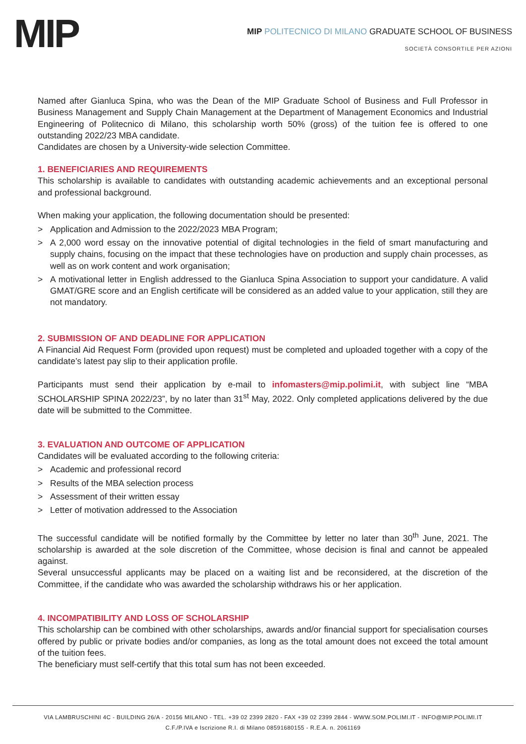MIP
MIP POLITECNICO DI MILANO GRADUATE SCHOOL OF BUSINESS
SOCIETÀ CONSORTILE PER AZIONI
Named after Gianluca Spina, who was the Dean of the MIP Graduate School of Business and Full Professor in Business Management and Supply Chain Management at the Department of Management Economics and Industrial Engineering of Politecnico di Milano, this scholarship worth 50% (gross) of the tuition fee is offered to one outstanding 2022/23 MBA candidate.
Candidates are chosen by a University-wide selection Committee.
1. BENEFICIARIES AND REQUIREMENTS
This scholarship is available to candidates with outstanding academic achievements and an exceptional personal and professional background.
When making your application, the following documentation should be presented:
> Application and Admission to the 2022/2023 MBA Program;
> A 2,000 word essay on the innovative potential of digital technologies in the field of smart manufacturing and supply chains, focusing on the impact that these technologies have on production and supply chain processes, as well as on work content and work organisation;
> A motivational letter in English addressed to the Gianluca Spina Association to support your candidature. A valid GMAT/GRE score and an English certificate will be considered as an added value to your application, still they are not mandatory.
2. SUBMISSION OF AND DEADLINE FOR APPLICATION
A Financial Aid Request Form (provided upon request) must be completed and uploaded together with a copy of the candidate’s latest pay slip to their application profile.
Participants must send their application by e-mail to infomasters@mip.polimi.it, with subject line “MBA SCHOLARSHIP SPINA 2022/23”, by no later than 31<sup>st</sup> May, 2022. Only completed applications delivered by the due date will be submitted to the Committee.
3. EVALUATION AND OUTCOME OF APPLICATION
Candidates will be evaluated according to the following criteria:
> Academic and professional record
> Results of the MBA selection process
> Assessment of their written essay
> Letter of motivation addressed to the Association
The successful candidate will be notified formally by the Committee by letter no later than 30<sup>th</sup> June, 2021. The scholarship is awarded at the sole discretion of the Committee, whose decision is final and cannot be appealed against.
Several unsuccessful applicants may be placed on a waiting list and be reconsidered, at the discretion of the Committee, if the candidate who was awarded the scholarship withdraws his or her application.
4. INCOMPATIBILITY AND LOSS OF SCHOLARSHIP
This scholarship can be combined with other scholarships, awards and/or financial support for specialisation courses offered by public or private bodies and/or companies, as long as the total amount does not exceed the total amount of the tuition fees.
The beneficiary must self-certify that this total sum has not been exceeded.
VIA LAMBRUSCHINI 4C - BUILDING 26/A - 20156 MILANO - TEL. +39 02 2399 2820 - FAX +39 02 2399 2844 - WWW.SOM.POLIMI.IT - INFO@MIP.POLIMI.IT
C.F./P.IVA e Iscrizione R.I. di Milano 08591680155 - R.E.A. n. 2061169